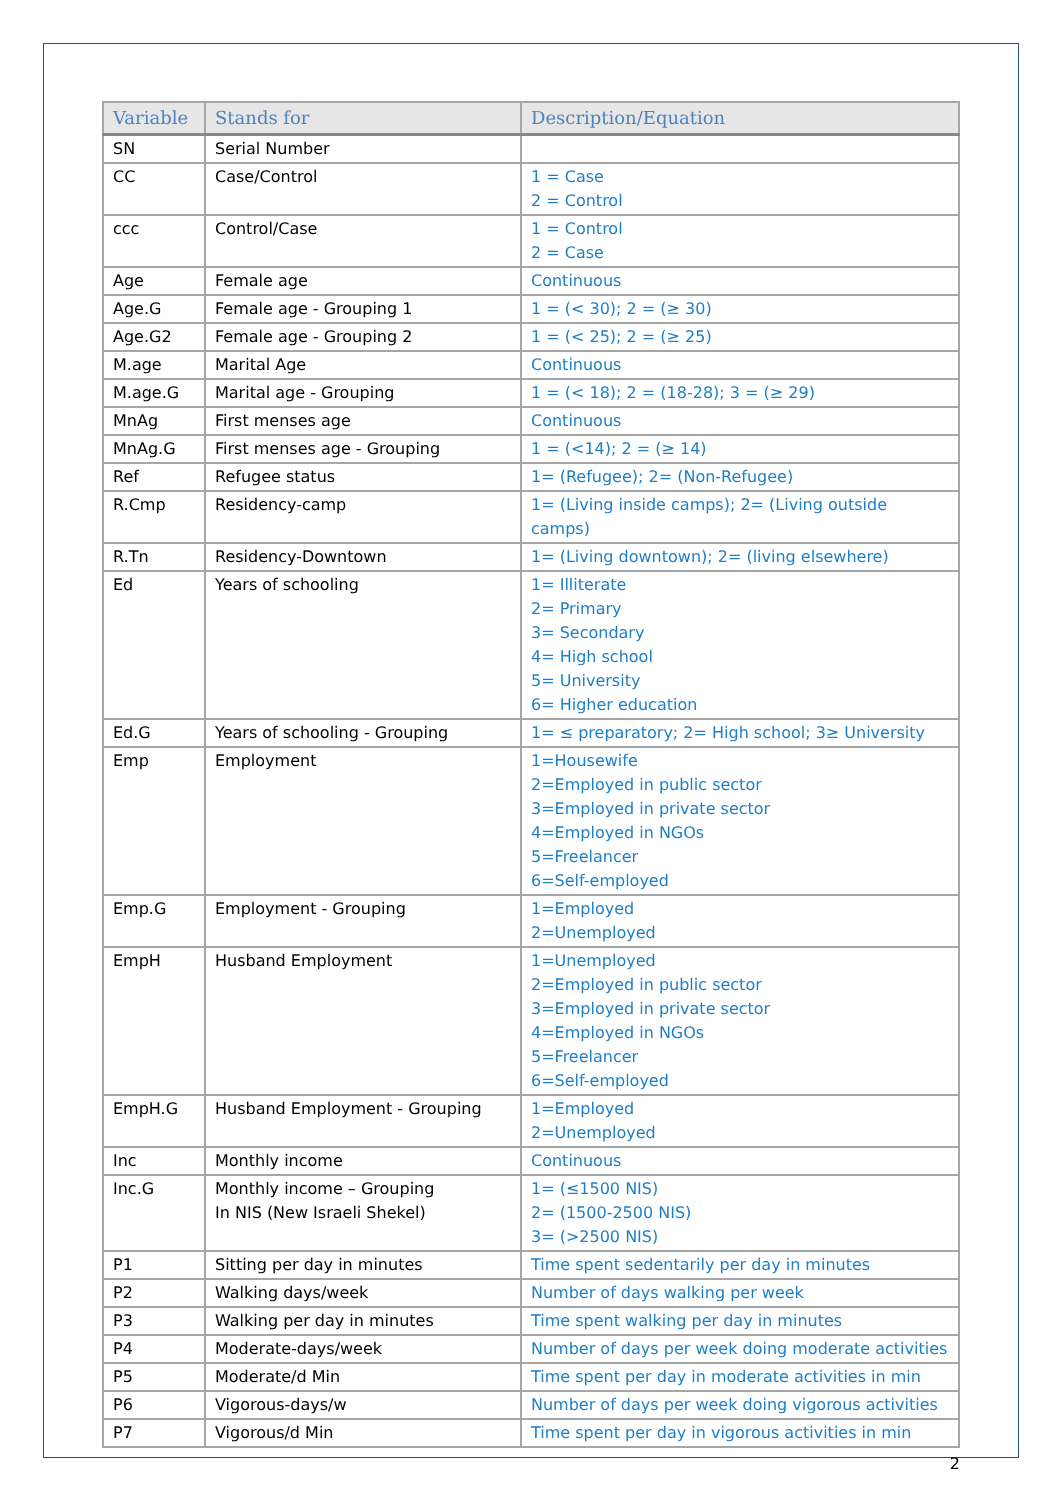| Variable | Stands for | Description/Equation |
| --- | --- | --- |
| SN | Serial Number | |
| CC | Case/Control | 1 = Case 2 = Control |
| ccc | Control/Case | 1 = Control 2 = Case |
| Age | Female age | Continuous |
| Age.G | Female age - Grouping 1 | 1 = (< 30); 2 = (≥ 30) |
| Age.G2 | Female age - Grouping 2 | 1 = (< 25); 2 = (≥ 25) |
| M.age | Marital Age | Continuous |
| M.age.G | Marital age - Grouping | 1 = (< 18); 2 = (18-28); 3 = (≥ 29) |
| MnAg | First menses age | Continuous |
| MnAg.G | First menses age - Grouping | 1 = (<14); 2 = (≥ 14) |
| Ref | Refugee status | 1= (Refugee); 2= (Non-Refugee) |
| R.Cmp | Residency-camp | 1= (Living inside camps); 2= (Living outside camps) |
| R.Tn | Residency-Downtown | 1= (Living downtown); 2= (living elsewhere) |
| Ed | Years of schooling | 1= Illiterate 2= Primary 3= Secondary 4= High school 5= University 6= Higher education |
| Ed.G | Years of schooling - Grouping | 1= ≤ preparatory; 2= High school; 3≥ University |
| Emp | Employment | 1=Housewife 2=Employed in public sector 3=Employed in private sector 4=Employed in NGOs 5=Freelancer 6=Self-employed |
| Emp.G | Employment - Grouping | 1=Employed 2=Unemployed |
| EmpH | Husband Employment | 1=Unemployed 2=Employed in public sector 3=Employed in private sector 4=Employed in NGOs 5=Freelancer 6=Self-employed |
| EmpH.G | Husband Employment - Grouping | 1=Employed 2=Unemployed |
| Inc | Monthly income | Continuous |
| Inc.G | Monthly income – Grouping In NIS (New Israeli Shekel) | 1= (≤1500 NIS) 2= (1500-2500 NIS) 3= (>2500 NIS) |
| P1 | Sitting per day in minutes | Time spent sedentarily per day in minutes |
| P2 | Walking days/week | Number of days walking per week |
| P3 | Walking per day in minutes | Time spent walking per day in minutes |
| P4 | Moderate-days/week | Number of days per week doing moderate activities |
| P5 | Moderate/d Min | Time spent per day in moderate activities in min |
| P6 | Vigorous-days/w | Number of days per week doing vigorous activities |
| P7 | Vigorous/d Min | Time spent per day in vigorous activities in min |
2